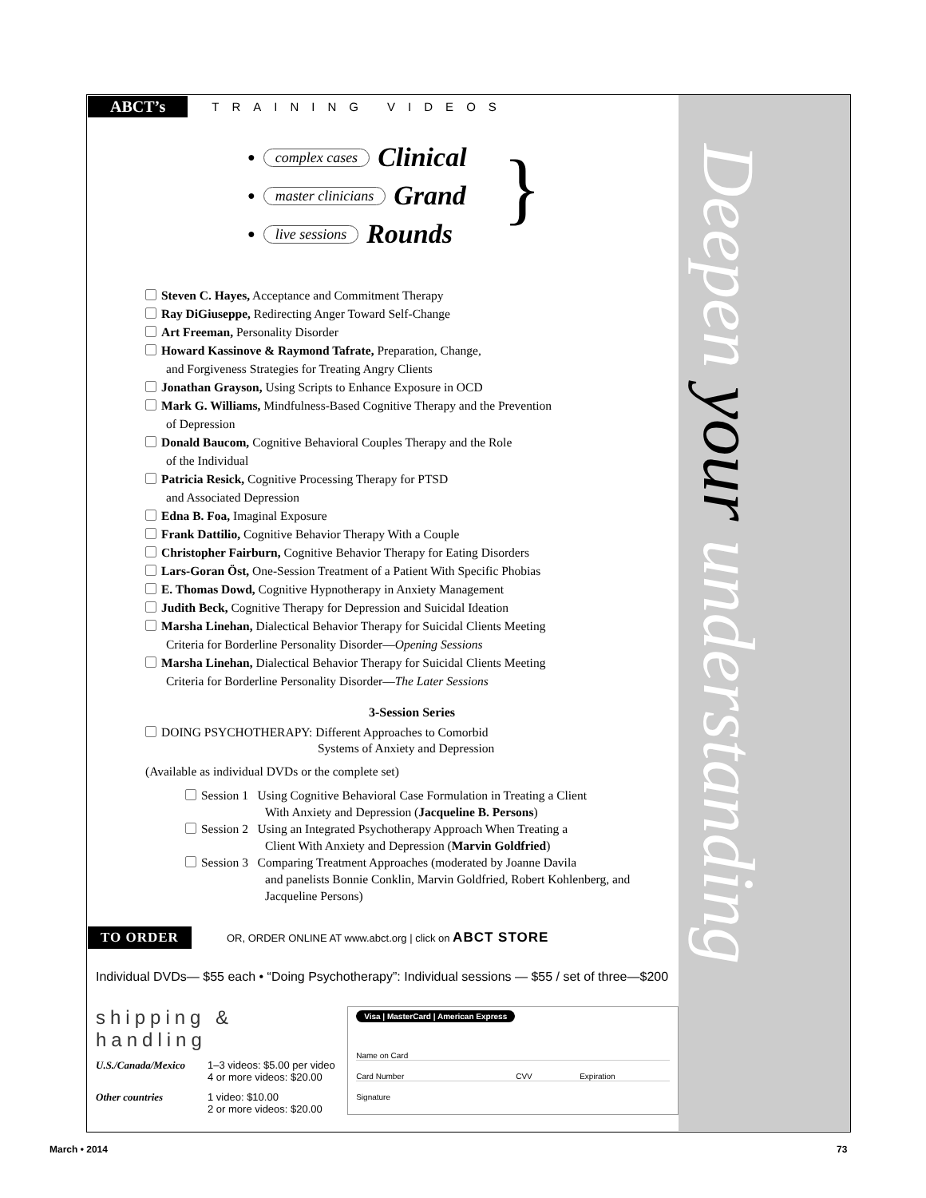Deepen your understanding
ABCT’s TRAINING VIDEOS
● complex cases Clinical
● master clinicians Grand
● live sessions Rounds
}
Steven C. Hayes, Acceptance and Commitment Therapy
Ray DiGiuseppe, Redirecting Anger Toward Self-Change
Art Freeman, Personality Disorder
Howard Kassinove & Raymond Tafrate, Preparation, Change,
and Forgiveness Strategies for Treating Angry Clients
Jonathan Grayson, Using Scripts to Enhance Exposure in OCD
Mark G. Williams, Mindfulness-Based Cognitive Therapy and the Prevention
of Depression
Donald Baucom, Cognitive Behavioral Couples Therapy and the Role
of the Individual
Patricia Resick, Cognitive Processing Therapy for PTSD
and Associated Depression
Edna B. Foa, Imaginal Exposure
Frank Dattilio, Cognitive Behavior Therapy With a Couple
Christopher Fairburn, Cognitive Behavior Therapy for Eating Disorders
Lars-Goran Öst, One-Session Treatment of a Patient With Specific Phobias
E. Thomas Dowd, Cognitive Hypnotherapy in Anxiety Management
Judith Beck, Cognitive Therapy for Depression and Suicidal Ideation
Marsha Linehan, Dialectical Behavior Therapy for Suicidal Clients Meeting
Criteria for Borderline Personality Disorder—Opening Sessions
Marsha Linehan, Dialectical Behavior Therapy for Suicidal Clients Meeting
Criteria for Borderline Personality Disorder—The Later Sessions
3-Session Series
DOING PSYCHOTHERAPY: Different Approaches to Comorbid
Systems of Anxiety and Depression
(Available as individual DVDs or the complete set)
Session 1 Using Cognitive Behavioral Case Formulation in Treating a Client
With Anxiety and Depression (Jacqueline B. Persons)
Session 2 Using an Integrated Psychotherapy Approach When Treating a
Client With Anxiety and Depression (Marvin Goldfried)
Session 3 Comparing Treatment Approaches (moderated by Joanne Davila
and panelists Bonnie Conklin, Marvin Goldfried, Robert Kohlenberg, and Jacqueline Persons)
TO ORDER OR, ORDER ONLINE AT www.abct.org | click on ABCT STORE
Individual DVDs— $55 each • “Doing Psychotherapy”: Individual sessions — $55 / set of three—$200
shipping & handling
U.S./Canada/Mexico 1–3 videos: $5.00 per video
4 or more videos: $20.00
Other countries 1 video: $10.00
2 or more videos: $20.00
Visa | MasterCard | American Express
Name on Card
Card Number CVV Expiration
Signature
March • 2014 73